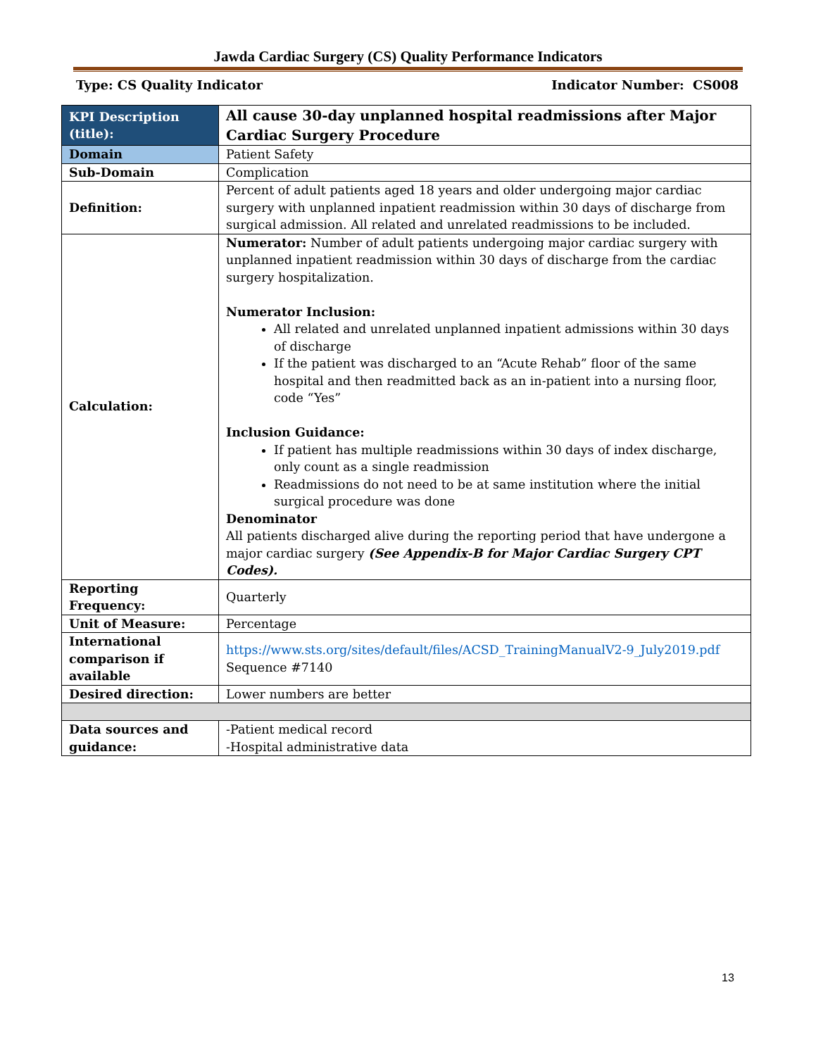Jawda Cardiac Surgery (CS) Quality Performance Indicators
Type: CS Quality Indicator Indicator Number: CS008
| KPI Description (title): | All cause 30-day unplanned hospital readmissions after Major Cardiac Surgery Procedure |
| Domain | Patient Safety |
| Sub-Domain | Complication |
| Definition: | Percent of adult patients aged 18 years and older undergoing major cardiac surgery with unplanned inpatient readmission within 30 days of discharge from surgical admission. All related and unrelated readmissions to be included. |
| Calculation: | Numerator: Number of adult patients undergoing major cardiac surgery with unplanned inpatient readmission within 30 days of discharge from the cardiac surgery hospitalization. Numerator Inclusion: All related and unrelated unplanned inpatient admissions within 30 days of discharge If the patient was discharged to an “Acute Rehab” floor of the same hospital and then readmitted back as an in-patient into a nursing floor, code “Yes” Inclusion Guidance: If patient has multiple readmissions within 30 days of index discharge, only count as a single readmission Readmissions do not need to be at same institution where the initial surgical procedure was done Denominator All patients discharged alive during the reporting period that have undergone a major cardiac surgery (See Appendix-B for Major Cardiac Surgery CPT Codes). |
| Reporting Frequency: | Quarterly |
| Unit of Measure: | Percentage |
| International comparison if available | https://www.sts.org/sites/default/files/ACSD_TrainingManualV2-9_July2019.pdf Sequence #7140 |
| Desired direction: | Lower numbers are better |
| Data sources and guidance: | -Patient medical record -Hospital administrative data |
13